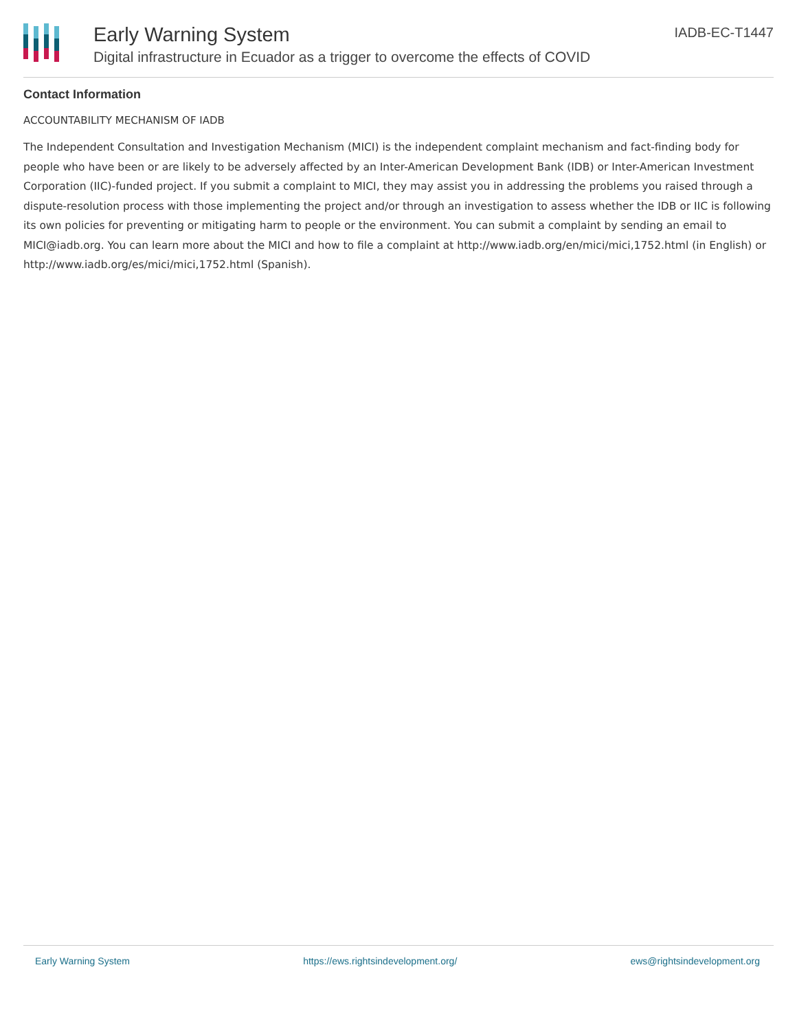Early Warning System
Digital infrastructure in Ecuador as a trigger to overcome the effects of COVID
IADB-EC-T1447
Contact Information
ACCOUNTABILITY MECHANISM OF IADB
The Independent Consultation and Investigation Mechanism (MICI) is the independent complaint mechanism and fact-finding body for people who have been or are likely to be adversely affected by an Inter-American Development Bank (IDB) or Inter-American Investment Corporation (IIC)-funded project. If you submit a complaint to MICI, they may assist you in addressing the problems you raised through a dispute-resolution process with those implementing the project and/or through an investigation to assess whether the IDB or IIC is following its own policies for preventing or mitigating harm to people or the environment. You can submit a complaint by sending an email to MICI@iadb.org. You can learn more about the MICI and how to file a complaint at http://www.iadb.org/en/mici/mici,1752.html (in English) or http://www.iadb.org/es/mici/mici,1752.html (Spanish).
Early Warning System https://ews.rightsindevelopment.org/ ews@rightsindevelopment.org